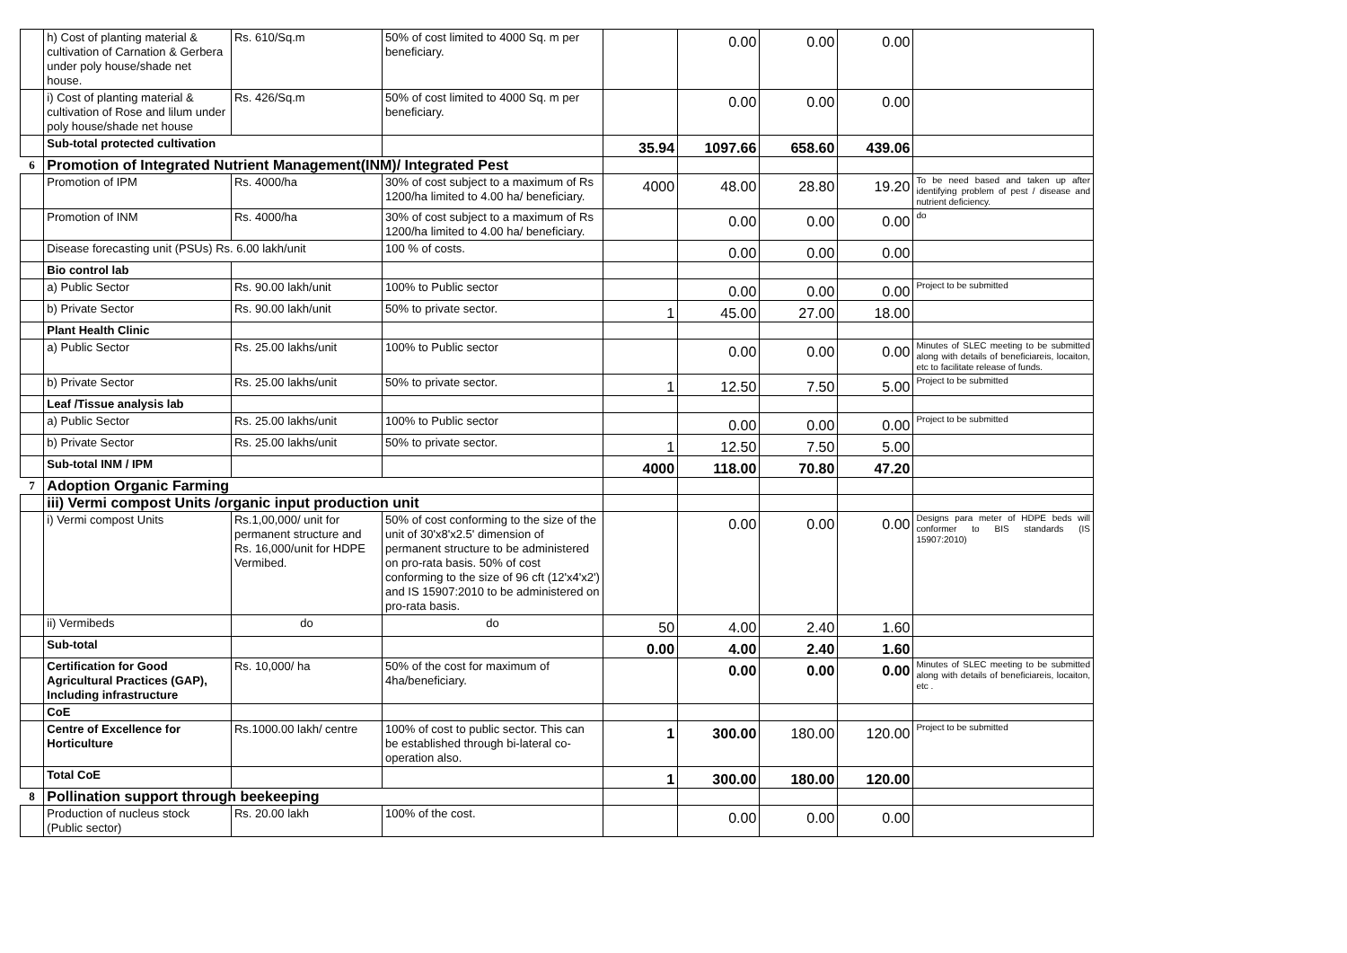| | h) Cost of planting material & cultivation of Carnation & Gerbera under poly house/shade net house. | Rs. 610/Sq.m | 50% of cost limited to 4000 Sq. m per beneficiary. | | 0.00 | 0.00 | 0.00 | |
| | i) Cost of planting material & cultivation of Rose and lilum under poly house/shade net house | Rs. 426/Sq.m | 50% of cost limited to 4000 Sq. m per beneficiary. | | 0.00 | 0.00 | 0.00 | |
| | Sub-total protected cultivation | | | 35.94 | 1097.66 | 658.60 | 439.06 | |
| 6 | Promotion of Integrated Nutrient Management(INM)/ Integrated Pest | | | | | | | |
| | Promotion of IPM | Rs. 4000/ha | 30% of cost subject to a maximum of Rs 1200/ha limited to 4.00 ha/ beneficiary. | 4000 | 48.00 | 28.80 | 19.20 | To be need based and taken up after identifying problem of pest / disease and nutrient deficiency. |
| | Promotion of INM | Rs. 4000/ha | 30% of cost subject to a maximum of Rs 1200/ha limited to 4.00 ha/ beneficiary. | | 0.00 | 0.00 | 0.00 | do |
| | Disease forecasting unit (PSUs) Rs. 6.00 lakh/unit | | 100 % of costs. | | 0.00 | 0.00 | 0.00 | |
| | Bio control lab | | | | | | | |
| | a) Public Sector | Rs. 90.00 lakh/unit | 100% to Public sector | | 0.00 | 0.00 | 0.00 | Project to be submitted |
| | b) Private Sector | Rs. 90.00 lakh/unit | 50% to private sector. | 1 | 45.00 | 27.00 | 18.00 | |
| | Plant Health Clinic | | | | | | | |
| | a) Public Sector | Rs. 25.00 lakhs/unit | 100% to Public sector | | 0.00 | 0.00 | 0.00 | Minutes of SLEC meeting to be submitted along with details of beneficiareis, locaiton, etc to facilitate release of funds. |
| | b) Private Sector | Rs. 25.00 lakhs/unit | 50% to private sector. | 1 | 12.50 | 7.50 | 5.00 | Project to be submitted |
| | Leaf /Tissue analysis lab | | | | | | | |
| | a) Public Sector | Rs. 25.00 lakhs/unit | 100% to Public sector | | 0.00 | 0.00 | 0.00 | Project to be submitted |
| | b) Private Sector | Rs. 25.00 lakhs/unit | 50% to private sector. | 1 | 12.50 | 7.50 | 5.00 | |
| | Sub-total INM / IPM | | | 4000 | 118.00 | 70.80 | 47.20 | |
| 7 | Adoption Organic Farming | | | | | | | |
| | iii) Vermi compost Units /organic input production unit | | | | | | | |
| | i) Vermi compost Units | Rs.1,00,000/ unit for permanent structure and Rs. 16,000/unit for HDPE Vermibed. | 50% of cost conforming to the size of the unit of 30'x8'x2.5' dimension of permanent structure to be administered on pro-rata basis. 50% of cost conforming to the size of 96 cft (12'x4'x2') and IS 15907:2010 to be administered on pro-rata basis. | | 0.00 | 0.00 | 0.00 | Designs para meter of HDPE beds will conformer to BIS standards (IS 15907:2010) |
| | ii) Vermibeds | do | do | 50 | 4.00 | 2.40 | 1.60 | |
| | Sub-total | | | 0.00 | 4.00 | 2.40 | 1.60 | |
| | Certification for Good Agricultural Practices (GAP), Including infrastructure | Rs. 10,000/ ha | 50% of the cost for maximum of 4ha/beneficiary. | | 0.00 | 0.00 | 0.00 | Minutes of SLEC meeting to be submitted along with details of beneficiareis, locaiton, etc . |
| | CoE | | | | | | | |
| | Centre of Excellence for Horticulture | Rs.1000.00 lakh/ centre | 100% of cost to public sector. This can be established through bi-lateral co-operation also. | 1 | 300.00 | 180.00 | 120.00 | Project to be submitted |
| | Total CoE | | | 1 | 300.00 | 180.00 | 120.00 | |
| 8 | Pollination support through beekeeping | | | | | | | |
| | Production of nucleus stock (Public sector) | Rs. 20.00 lakh | 100% of the cost. | | 0.00 | 0.00 | 0.00 | |